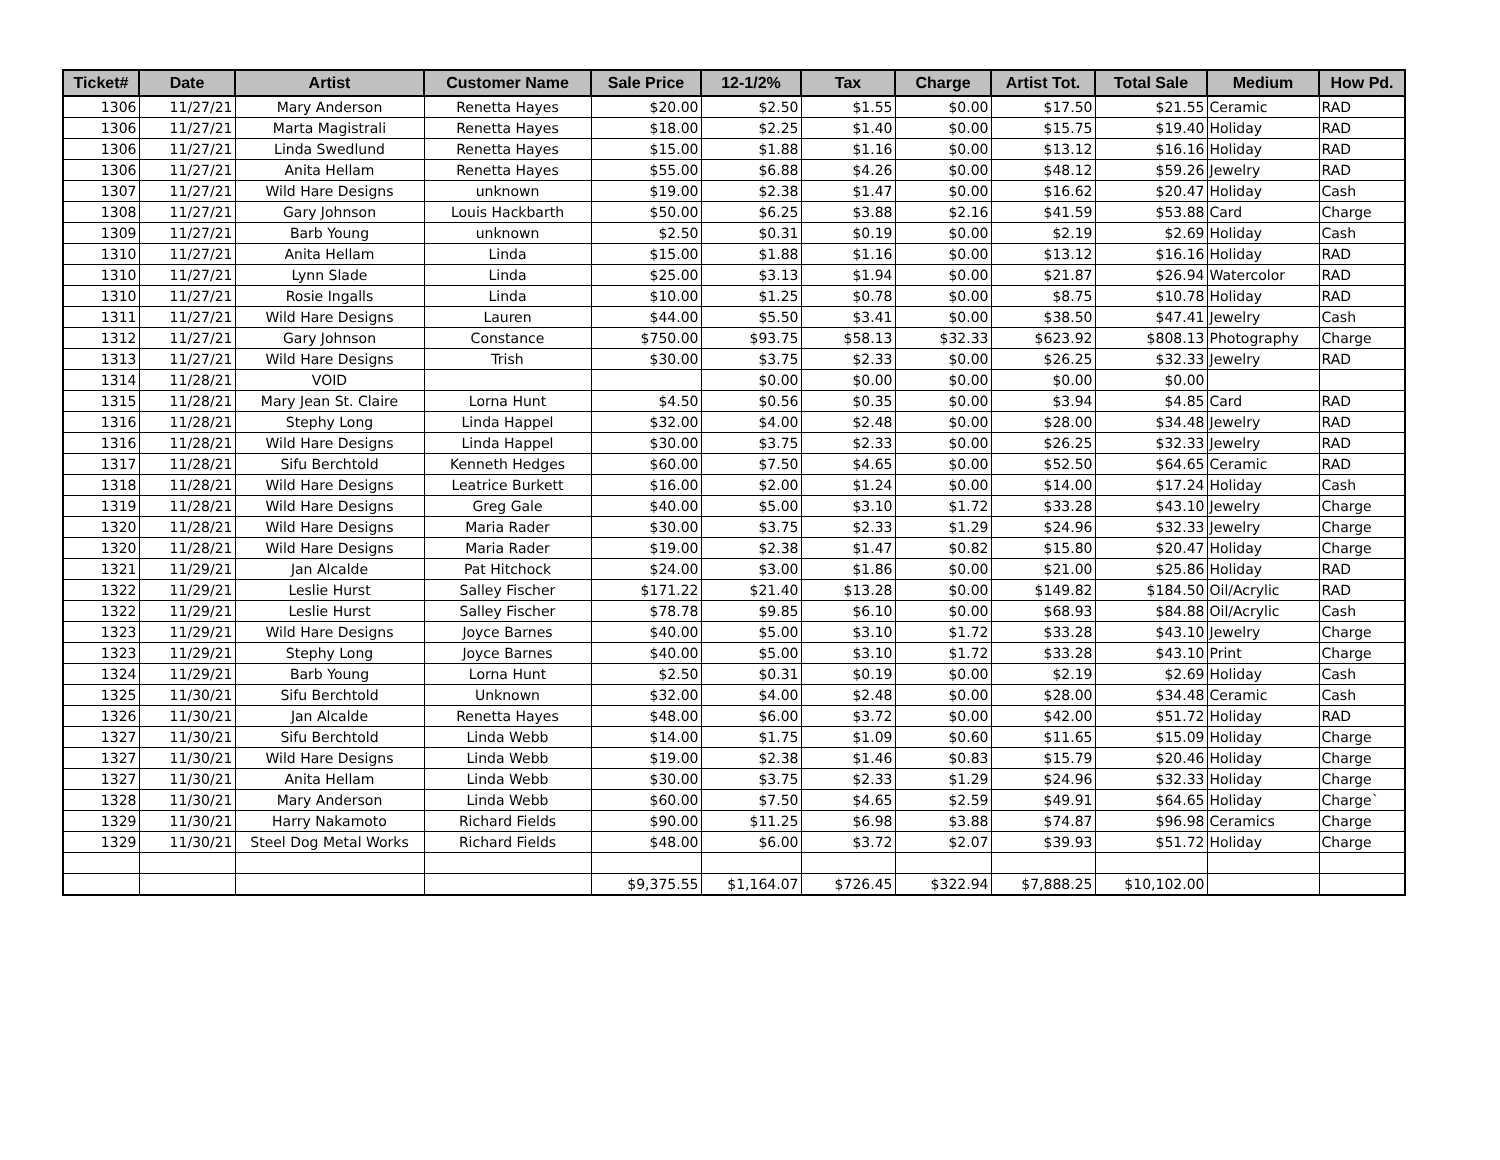| Ticket# | Date | Artist | Customer Name | Sale Price | 12-1/2% | Tax | Charge | Artist Tot. | Total Sale | Medium | How Pd. |
| --- | --- | --- | --- | --- | --- | --- | --- | --- | --- | --- | --- |
| 1306 | 11/27/21 | Mary Anderson | Renetta Hayes | $20.00 | $2.50 | $1.55 | $0.00 | $17.50 | $21.55 | Ceramic | RAD |
| 1306 | 11/27/21 | Marta Magistrali | Renetta Hayes | $18.00 | $2.25 | $1.40 | $0.00 | $15.75 | $19.40 | Holiday | RAD |
| 1306 | 11/27/21 | Linda Swedlund | Renetta Hayes | $15.00 | $1.88 | $1.16 | $0.00 | $13.12 | $16.16 | Holiday | RAD |
| 1306 | 11/27/21 | Anita Hellam | Renetta Hayes | $55.00 | $6.88 | $4.26 | $0.00 | $48.12 | $59.26 | Jewelry | RAD |
| 1307 | 11/27/21 | Wild Hare Designs | unknown | $19.00 | $2.38 | $1.47 | $0.00 | $16.62 | $20.47 | Holiday | Cash |
| 1308 | 11/27/21 | Gary Johnson | Louis Hackbarth | $50.00 | $6.25 | $3.88 | $2.16 | $41.59 | $53.88 | Card | Charge |
| 1309 | 11/27/21 | Barb Young | unknown | $2.50 | $0.31 | $0.19 | $0.00 | $2.19 | $2.69 | Holiday | Cash |
| 1310 | 11/27/21 | Anita Hellam | Linda | $15.00 | $1.88 | $1.16 | $0.00 | $13.12 | $16.16 | Holiday | RAD |
| 1310 | 11/27/21 | Lynn Slade | Linda | $25.00 | $3.13 | $1.94 | $0.00 | $21.87 | $26.94 | Watercolor | RAD |
| 1310 | 11/27/21 | Rosie Ingalls | Linda | $10.00 | $1.25 | $0.78 | $0.00 | $8.75 | $10.78 | Holiday | RAD |
| 1311 | 11/27/21 | Wild Hare Designs | Lauren | $44.00 | $5.50 | $3.41 | $0.00 | $38.50 | $47.41 | Jewelry | Cash |
| 1312 | 11/27/21 | Gary Johnson | Constance | $750.00 | $93.75 | $58.13 | $32.33 | $623.92 | $808.13 | Photography | Charge |
| 1313 | 11/27/21 | Wild Hare Designs | Trish | $30.00 | $3.75 | $2.33 | $0.00 | $26.25 | $32.33 | Jewelry | RAD |
| 1314 | 11/28/21 | VOID | | | $0.00 | $0.00 | $0.00 | $0.00 | $0.00 | | |
| 1315 | 11/28/21 | Mary Jean St. Claire | Lorna Hunt | $4.50 | $0.56 | $0.35 | $0.00 | $3.94 | $4.85 | Card | RAD |
| 1316 | 11/28/21 | Stephy Long | Linda Happel | $32.00 | $4.00 | $2.48 | $0.00 | $28.00 | $34.48 | Jewelry | RAD |
| 1316 | 11/28/21 | Wild Hare Designs | Linda Happel | $30.00 | $3.75 | $2.33 | $0.00 | $26.25 | $32.33 | Jewelry | RAD |
| 1317 | 11/28/21 | Sifu Berchtold | Kenneth Hedges | $60.00 | $7.50 | $4.65 | $0.00 | $52.50 | $64.65 | Ceramic | RAD |
| 1318 | 11/28/21 | Wild Hare Designs | Leatrice Burkett | $16.00 | $2.00 | $1.24 | $0.00 | $14.00 | $17.24 | Holiday | Cash |
| 1319 | 11/28/21 | Wild Hare Designs | Greg Gale | $40.00 | $5.00 | $3.10 | $1.72 | $33.28 | $43.10 | Jewelry | Charge |
| 1320 | 11/28/21 | Wild Hare Designs | Maria Rader | $30.00 | $3.75 | $2.33 | $1.29 | $24.96 | $32.33 | Jewelry | Charge |
| 1320 | 11/28/21 | Wild Hare Designs | Maria Rader | $19.00 | $2.38 | $1.47 | $0.82 | $15.80 | $20.47 | Holiday | Charge |
| 1321 | 11/29/21 | Jan Alcalde | Pat Hitchock | $24.00 | $3.00 | $1.86 | $0.00 | $21.00 | $25.86 | Holiday | RAD |
| 1322 | 11/29/21 | Leslie Hurst | Salley Fischer | $171.22 | $21.40 | $13.28 | $0.00 | $149.82 | $184.50 | Oil/Acrylic | RAD |
| 1322 | 11/29/21 | Leslie Hurst | Salley Fischer | $78.78 | $9.85 | $6.10 | $0.00 | $68.93 | $84.88 | Oil/Acrylic | Cash |
| 1323 | 11/29/21 | Wild Hare Designs | Joyce Barnes | $40.00 | $5.00 | $3.10 | $1.72 | $33.28 | $43.10 | Jewelry | Charge |
| 1323 | 11/29/21 | Stephy Long | Joyce Barnes | $40.00 | $5.00 | $3.10 | $1.72 | $33.28 | $43.10 | Print | Charge |
| 1324 | 11/29/21 | Barb Young | Lorna Hunt | $2.50 | $0.31 | $0.19 | $0.00 | $2.19 | $2.69 | Holiday | Cash |
| 1325 | 11/30/21 | Sifu Berchtold | Unknown | $32.00 | $4.00 | $2.48 | $0.00 | $28.00 | $34.48 | Ceramic | Cash |
| 1326 | 11/30/21 | Jan Alcalde | Renetta Hayes | $48.00 | $6.00 | $3.72 | $0.00 | $42.00 | $51.72 | Holiday | RAD |
| 1327 | 11/30/21 | Sifu Berchtold | Linda Webb | $14.00 | $1.75 | $1.09 | $0.60 | $11.65 | $15.09 | Holiday | Charge |
| 1327 | 11/30/21 | Wild Hare Designs | Linda Webb | $19.00 | $2.38 | $1.46 | $0.83 | $15.79 | $20.46 | Holiday | Charge |
| 1327 | 11/30/21 | Anita Hellam | Linda Webb | $30.00 | $3.75 | $2.33 | $1.29 | $24.96 | $32.33 | Holiday | Charge |
| 1328 | 11/30/21 | Mary Anderson | Linda Webb | $60.00 | $7.50 | $4.65 | $2.59 | $49.91 | $64.65 | Holiday | Charge` |
| 1329 | 11/30/21 | Harry Nakamoto | Richard Fields | $90.00 | $11.25 | $6.98 | $3.88 | $74.87 | $96.98 | Ceramics | Charge |
| 1329 | 11/30/21 | Steel Dog Metal Works | Richard Fields | $48.00 | $6.00 | $3.72 | $2.07 | $39.93 | $51.72 | Holiday | Charge |
| | | | | $9,375.55 | $1,164.07 | $726.45 | $322.94 | $7,888.25 | $10,102.00 | | |